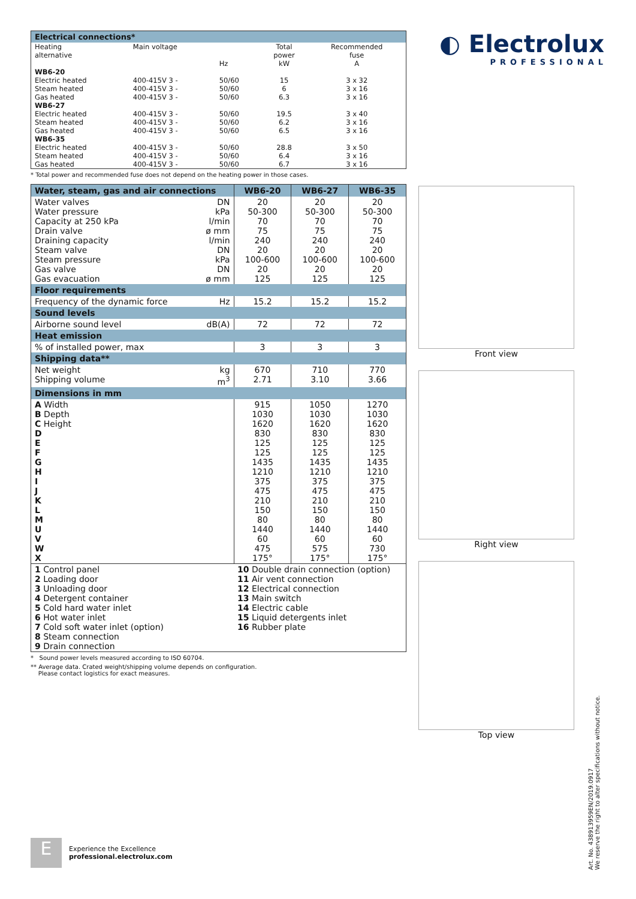| Electrical connections* | | | | |
| --- | --- | --- | --- | --- |
| Heating alternative | Main voltage | Hz | Total power kW | Recommended fuse A |
| WB6-20 Electric heated Steam heated Gas heated | 400-415V 3 - 400-415V 3 - 400-415V 3 - | 50/60 50/60 50/60 | 15 6 6.3 | 3 x 32 3 x 16 3 x 16 |
| WB6-27 Electric heated Steam heated Gas heated | 400-415V 3 - 400-415V 3 - 400-415V 3 - | 50/60 50/60 50/60 | 19.5 6.2 6.5 | 3 x 40 3 x 16 3 x 16 |
| WB6-35 Electric heated Steam heated Gas heated | 400-415V 3 - 400-415V 3 - 400-415V 3 - | 50/60 50/60 50/60 | 28.8 6.4 6.7 | 3 x 50 3 x 16 3 x 16 |
* Total power and recommended fuse does not depend on the heating power in those cases.
| Water, steam, gas and air connections | | WB6-20 | WB6-27 | WB6-35 |
| --- | --- | --- | --- | --- |
| Water valves Water pressure Capacity at 250 kPa Drain valve Draining capacity Steam valve Steam pressure Gas valve Gas evacuation | DN kPa l/min ø mm l/min DN kPa DN ø mm | 20 50-300 70 75 240 20 100-600 20 125 | 20 50-300 70 75 240 20 100-600 20 125 | 20 50-300 70 75 240 20 100-600 20 125 |
| Floor requirements | | | | |
| Frequency of the dynamic force | Hz | 15.2 | 15.2 | 15.2 |
| Sound levels | | | | |
| Airborne sound level | dB(A) | 72 | 72 | 72 |
| Heat emission | | | | |
| % of installed power, max | | 3 | 3 | 3 |
| Shipping data** | | | | |
| Net weight Shipping volume | kg m<sup>3</sup> | 670 2.71 | 710 3.10 | 770 3.66 |
| Dimensions in mm | | | | |
| A Width B Depth C Height D E F G H I J K L M U V W X | | 915 1030 1620 830 125 125 1435 1210 375 475 210 150 80 1440 60 475 175° | 1050 1030 1620 830 125 125 1435 1210 375 475 210 150 80 1440 60 575 175° | 1270 1030 1620 830 125 125 1435 1210 375 475 210 150 80 1440 60 730 175° |
| 1 Control panel 2 Loading door 3 Unloading door 4 Detergent container 5 Cold hard water inlet 6 Hot water inlet 7 Cold soft water inlet (option) 8 Steam connection 9 Drain connection | | 10 Double drain connection (option) 11 Air vent connection 12 Electrical connection 13 Main switch 14 Electric cable 15 Liquid detergents inlet 16 Rubber plate | | |
* Sound power levels measured according to ISO 60704.
** Average data. Crated weight/shipping volume depends on configuration.
Please contact logistics for exact measures.
◐ Electrolux
PROFESSIONAL
Front view
Right view
Top view
Art. No. 438913959EN/2019.0917
We reserve the right to alter specifications without notice.
E
Experience the Excellence
professional.electrolux.com